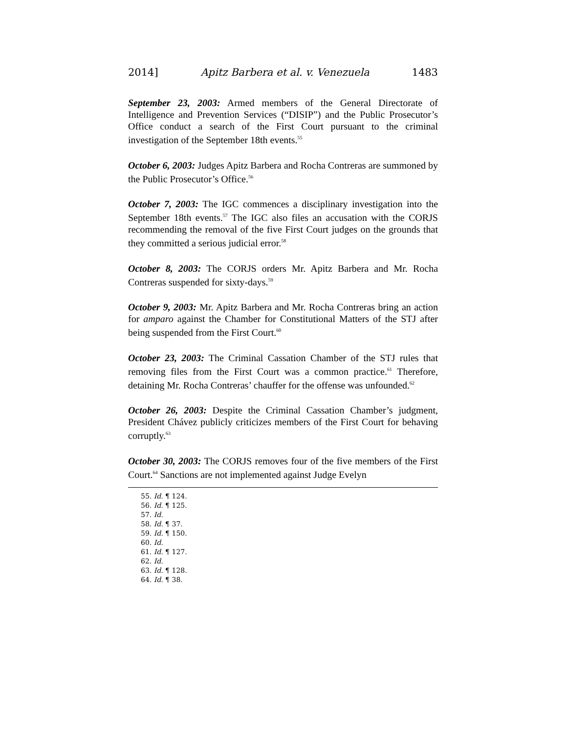2014] Apitz Barbera et al. v. Venezuela 1483
September 23, 2003: Armed members of the General Directorate of Intelligence and Prevention Services (“DISIP”) and the Public Prosecutor’s Office conduct a search of the First Court pursuant to the criminal investigation of the September 18th events.<sup>55</sup>
October 6, 2003: Judges Apitz Barbera and Rocha Contreras are summoned by the Public Prosecutor’s Office.<sup>56</sup>
October 7, 2003: The IGC commences a disciplinary investigation into the September 18th events.<sup>57</sup> The IGC also files an accusation with the CORJS recommending the removal of the five First Court judges on the grounds that they committed a serious judicial error.<sup>58</sup>
October 8, 2003: The CORJS orders Mr. Apitz Barbera and Mr. Rocha Contreras suspended for sixty-days.<sup>59</sup>
October 9, 2003: Mr. Apitz Barbera and Mr. Rocha Contreras bring an action for amparo against the Chamber for Constitutional Matters of the STJ after being suspended from the First Court.<sup>60</sup>
October 23, 2003: The Criminal Cassation Chamber of the STJ rules that removing files from the First Court was a common practice.<sup>61</sup> Therefore, detaining Mr. Rocha Contreras’ chauffer for the offense was unfounded.<sup>62</sup>
October 26, 2003: Despite the Criminal Cassation Chamber’s judgment, President Chávez publicly criticizes members of the First Court for behaving corruptly.<sup>63</sup>
October 30, 2003: The CORJS removes four of the five members of the First Court.<sup>64</sup> Sanctions are not implemented against Judge Evelyn
55. Id. ¶ 124.
56. Id. ¶ 125.
57. Id.
58. Id. ¶ 37.
59. Id. ¶ 150.
60. Id.
61. Id. ¶ 127.
62. Id.
63. Id. ¶ 128.
64. Id. ¶ 38.